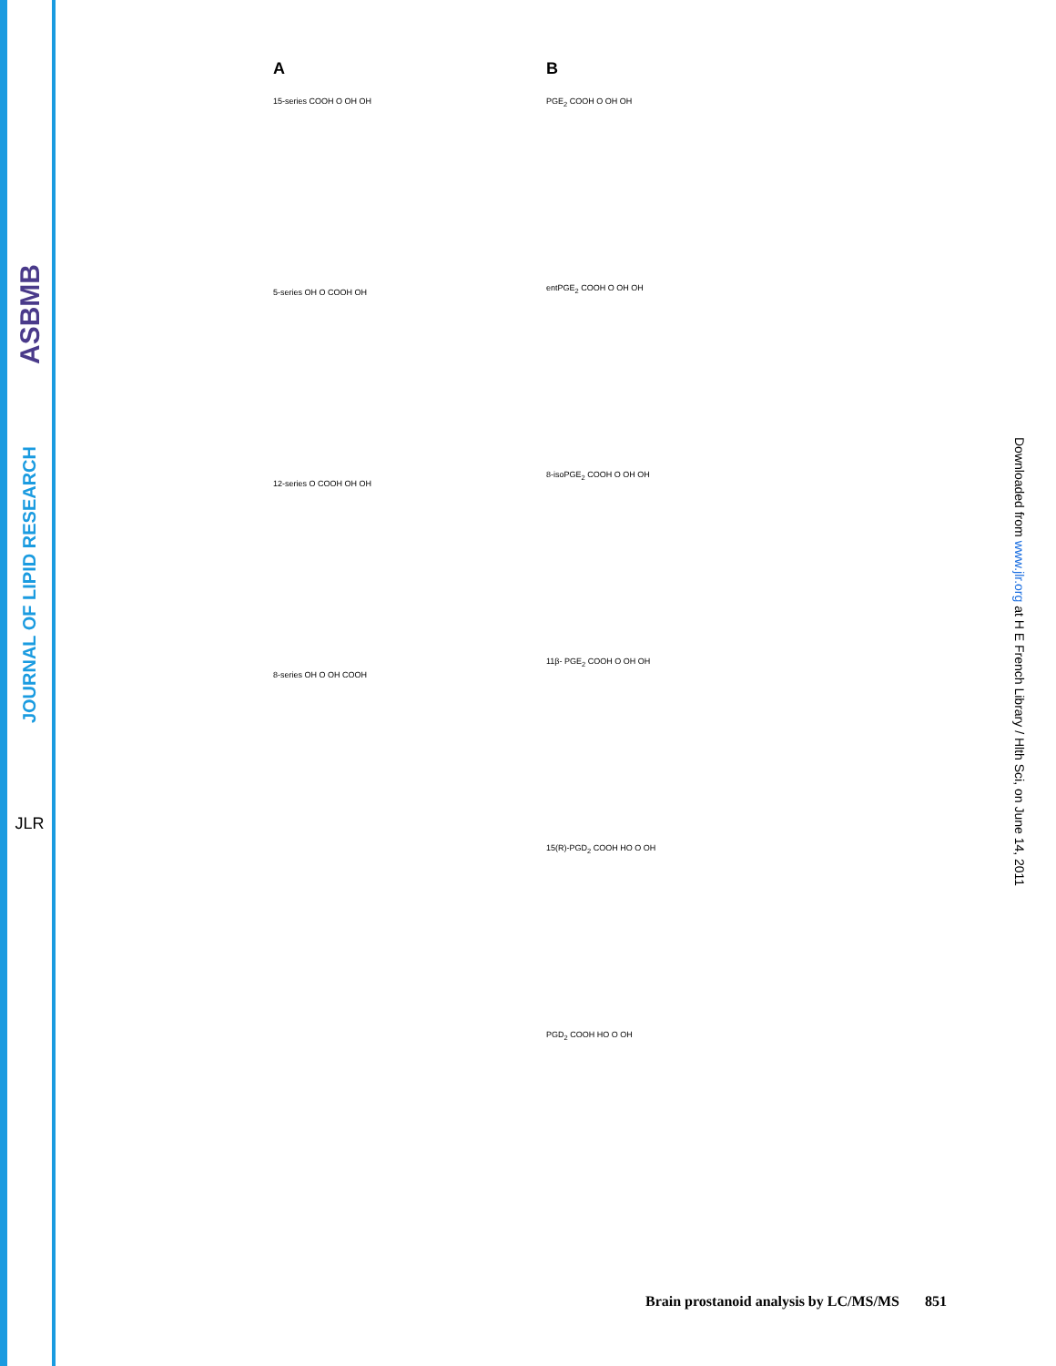ASBMB
JOURNAL OF LIPID RESEARCH
JLR
A
15-series COOH O OH OH
5-series OH O COOH OH
12-series O COOH OH OH
8-series OH O OH COOH
B
PGE<sub>2</sub> COOH O OH OH
entPGE<sub>2</sub> COOH O OH OH
8-isoPGE<sub>2</sub> COOH O OH OH
11β- PGE<sub>2</sub> COOH O OH OH
15(R)-PGD<sub>2</sub> COOH HO O OH
PGD<sub>2</sub> COOH HO O OH
Downloaded from www.jlr.org at H E French Library / Hlth Sci, on June 14, 2011
Brain prostanoid analysis by LC/MS/MS 851